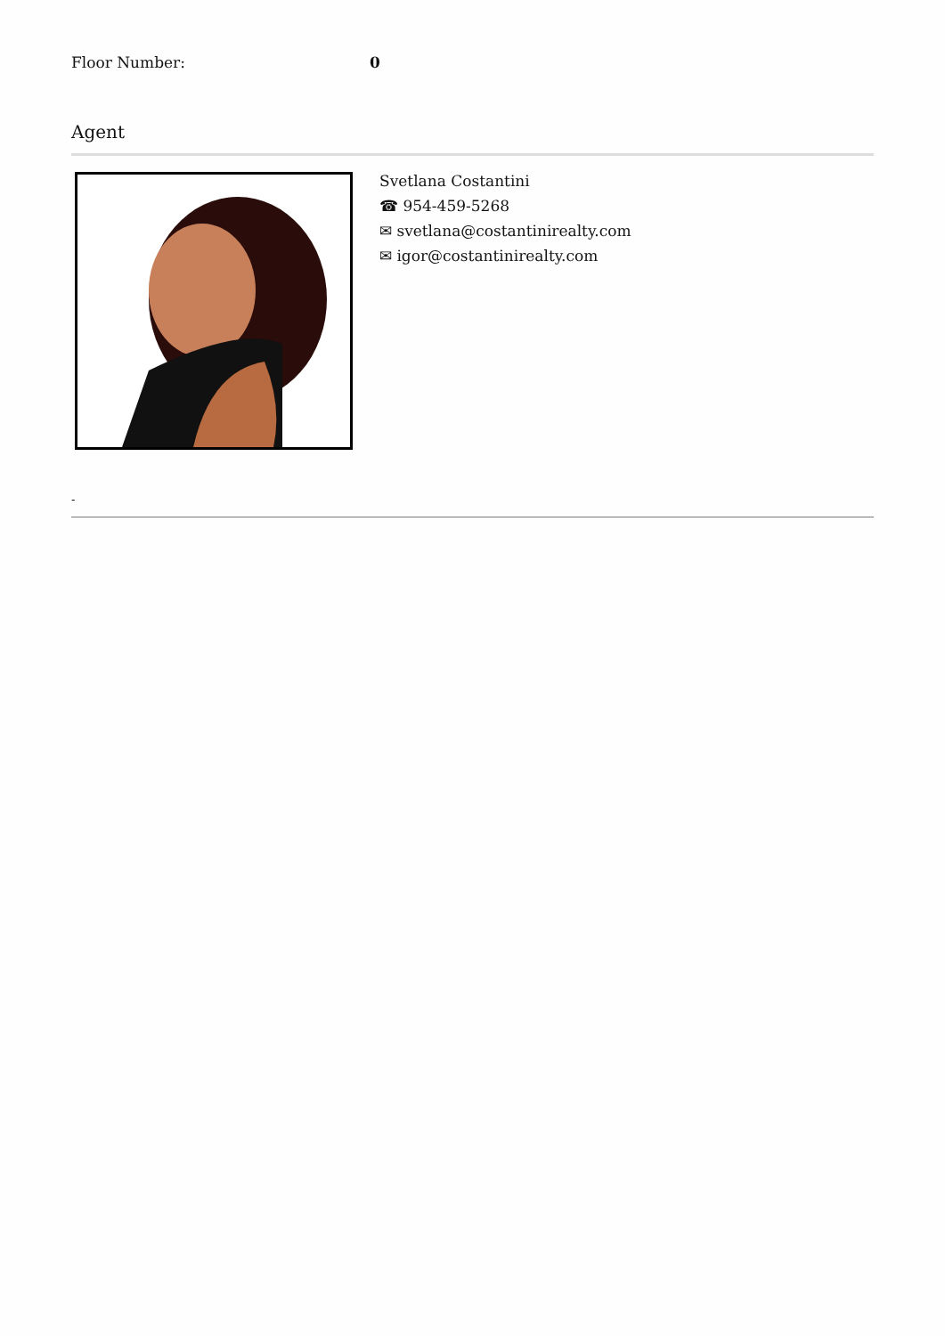Floor Number: 0
Agent
Svetlana Costantini
☎ 954-459-5268
✉ svetlana@costantinirealty.com
✉ igor@costantinirealty.com
-